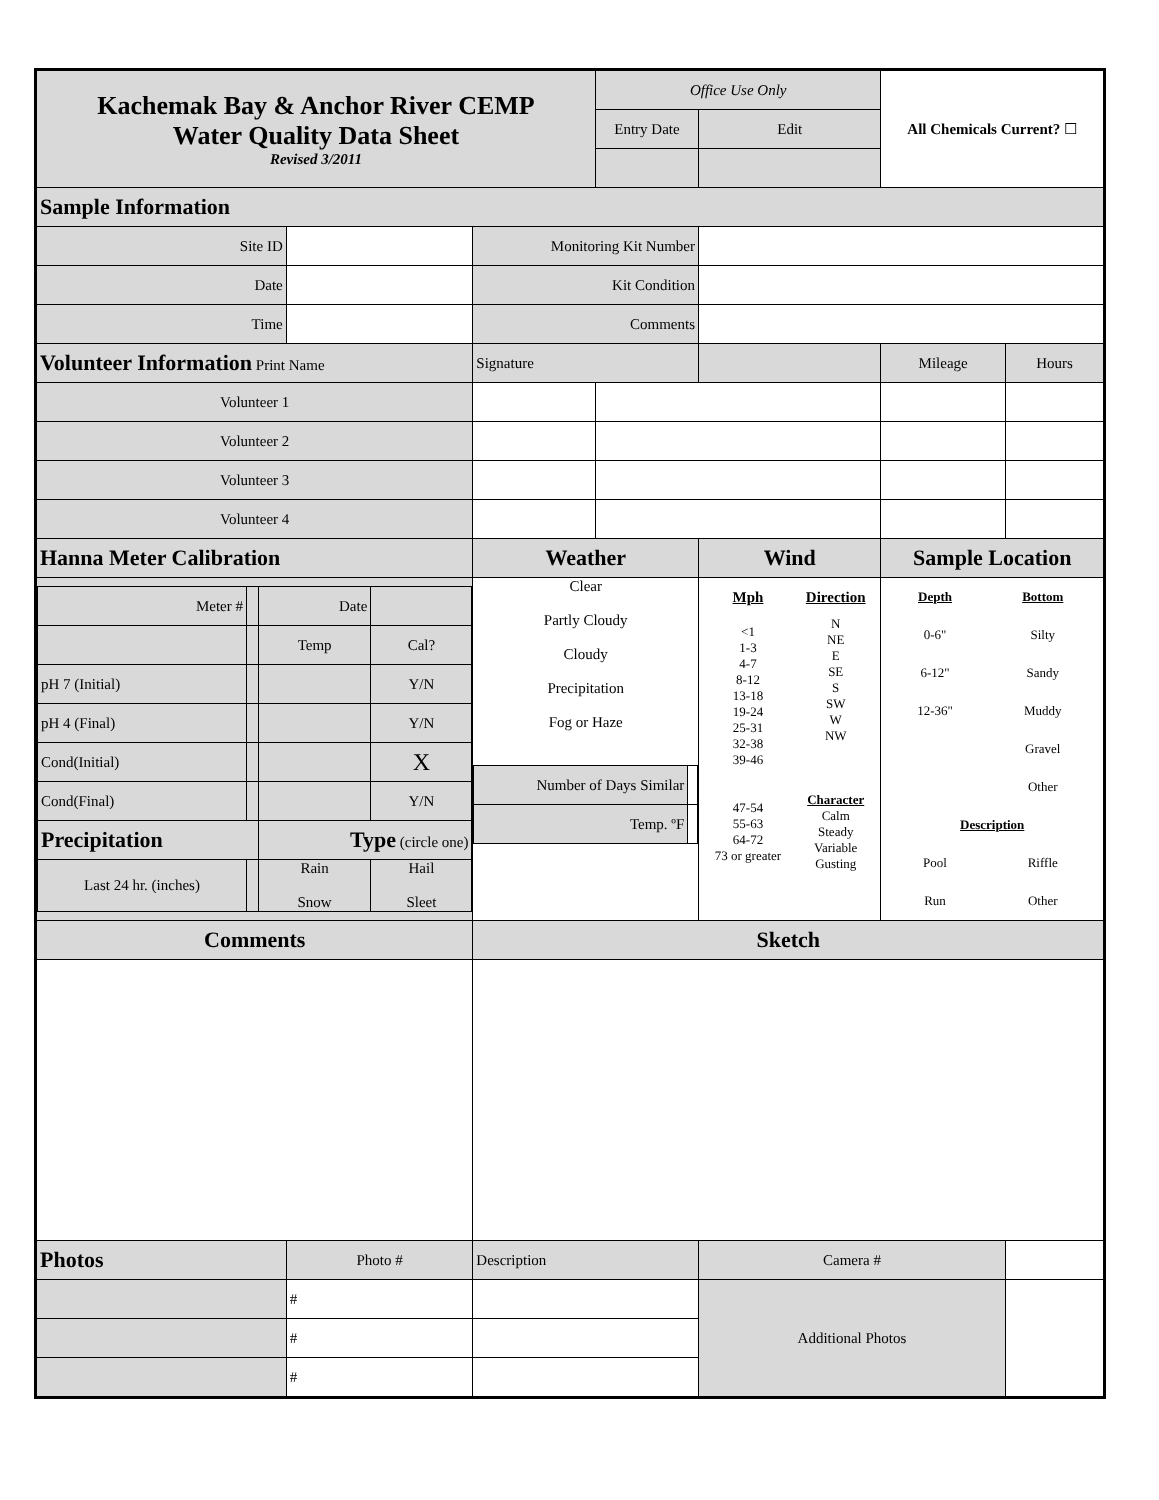| Kachemak Bay & Anchor River CEMP Water Quality Data Sheet Revised 3/2011 | | | | | Office Use Only | | | All Chemicals Current? ☐ | |
| | | | | | Entry Date | | Edit | | |
| Sample Information | | | | | | | | | |
| Site ID | | | | Monitoring Kit Number | | | | | |
| Date | | | | Kit Condition | | | | | |
| Time | | | | Comments | | | | | |
| Volunteer Information Print Name | | | Signature | | | | | Mileage | Hours |
| Volunteer 1 | | | | | | | | | |
| Volunteer 2 | | | | | | | | | |
| Volunteer 3 | | | | | | | | | |
| Volunteer 4 | | | | | | | | | |
| Hanna Meter Calibration | | | | Weather | | Wind | | Sample Location | |
| / Meter # / / Date / / / / / Temp / Cal? / / pH 7 (Initial) / / / Y/N / / pH 4 (Final) / / / Y/N / / Cond(Initial) / / / X / / Cond(Final) / / / Y/N / / Precipitation / / Type (circle one) / / / Last 24 hr. (inches) / / Rain Snow / Hail Sleet / | | | | Clear Partly Cloudy Cloudy Precipitation Fog or Haze / Number of Days Similar / / / Temp. ºF / / | | / Mph / Direction / / <1 1-3 4-7 8-12 13-18 19-24 25-31 32-38 39-46 47-54 55-63 64-72 73 or greater / N NE E SE S SW W NW Character Calm Steady Variable Gusting / | | / Depth / Bottom / / 0-6" / Silty / / 6-12" / Sandy / / 12-36" / Muddy / / / Gravel / / / Other / / Description / / / Pool / Riffle / / Run / Other / | |
| Comments | | | | Sketch | | | | | |
| Photos | Photo # | Description | | | | | Camera # | | |
| | # | | | | | | Additional Photos | | |
| | # | | | | | | | | |
| | # | | | | | | | | |